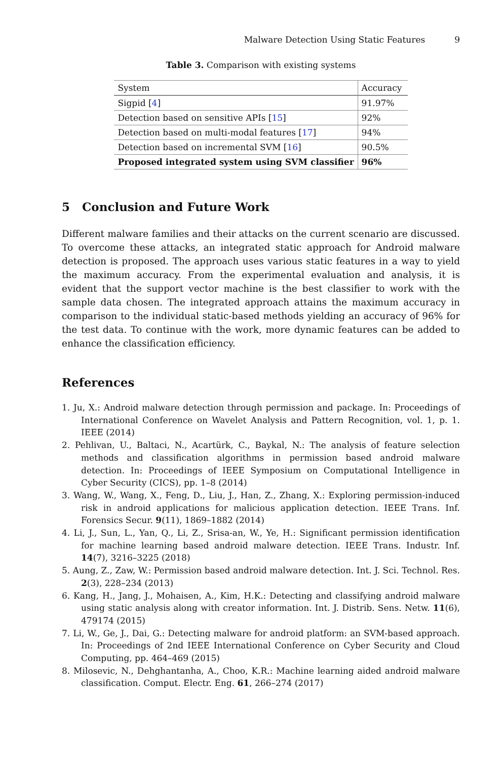Malware Detection Using Static Features 9
Table 3. Comparison with existing systems
| System | Accuracy |
| --- | --- |
| Sigpid [ 4 ] | 91.97% |
| Detection based on sensitive APIs [ 15 ] | 92% |
| Detection based on multi-modal features [ 17 ] | 94% |
| Detection based on incremental SVM [ 16 ] | 90.5% |
| Proposed integrated system using SVM classifier | 96% |
5 Conclusion and Future Work
Different malware families and their attacks on the current scenario are discussed. To overcome these attacks, an integrated static approach for Android malware detection is proposed. The approach uses various static features in a way to yield the maximum accuracy. From the experimental evaluation and analysis, it is evident that the support vector machine is the best classifier to work with the sample data chosen. The integrated approach attains the maximum accuracy in comparison to the individual static-based methods yielding an accuracy of 96% for the test data. To continue with the work, more dynamic features can be added to enhance the classification efficiency.
References
1. Ju, X.: Android malware detection through permission and package. In: Proceedings of International Conference on Wavelet Analysis and Pattern Recognition, vol. 1, p. 1. IEEE (2014)
2. Pehlivan, U., Baltaci, N., Acartürk, C., Baykal, N.: The analysis of feature selection methods and classification algorithms in permission based android malware detection. In: Proceedings of IEEE Symposium on Computational Intelligence in Cyber Security (CICS), pp. 1–8 (2014)
3. Wang, W., Wang, X., Feng, D., Liu, J., Han, Z., Zhang, X.: Exploring permission-induced risk in android applications for malicious application detection. IEEE Trans. Inf. Forensics Secur. 9(11), 1869–1882 (2014)
4. Li, J., Sun, L., Yan, Q., Li, Z., Srisa-an, W., Ye, H.: Significant permission identification for machine learning based android malware detection. IEEE Trans. Industr. Inf. 14(7), 3216–3225 (2018)
5. Aung, Z., Zaw, W.: Permission based android malware detection. Int. J. Sci. Technol. Res. 2(3), 228–234 (2013)
6. Kang, H., Jang, J., Mohaisen, A., Kim, H.K.: Detecting and classifying android malware using static analysis along with creator information. Int. J. Distrib. Sens. Netw. 11(6), 479174 (2015)
7. Li, W., Ge, J., Dai, G.: Detecting malware for android platform: an SVM-based approach. In: Proceedings of 2nd IEEE International Conference on Cyber Security and Cloud Computing, pp. 464–469 (2015)
8. Milosevic, N., Dehghantanha, A., Choo, K.R.: Machine learning aided android malware classification. Comput. Electr. Eng. 61, 266–274 (2017)